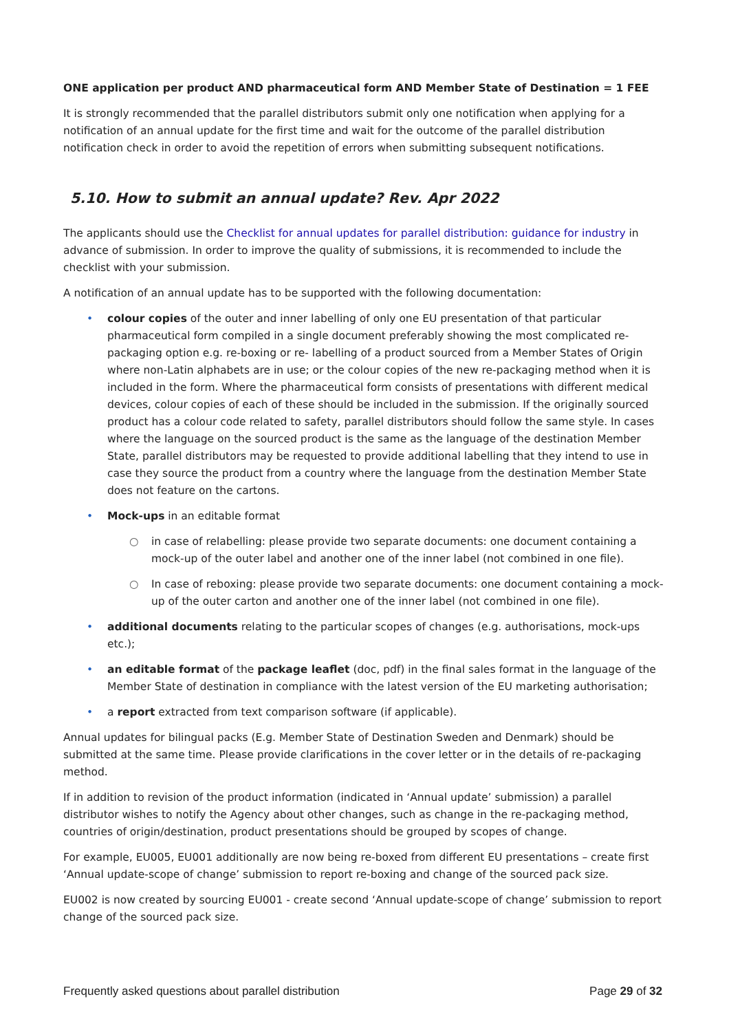ONE application per product AND pharmaceutical form AND Member State of Destination = 1 FEE
It is strongly recommended that the parallel distributors submit only one notification when applying for a notification of an annual update for the first time and wait for the outcome of the parallel distribution notification check in order to avoid the repetition of errors when submitting subsequent notifications.
5.10. How to submit an annual update? Rev. Apr 2022
The applicants should use the Checklist for annual updates for parallel distribution: guidance for industry in advance of submission. In order to improve the quality of submissions, it is recommended to include the checklist with your submission.
A notification of an annual update has to be supported with the following documentation:
• colour copies of the outer and inner labelling of only one EU presentation of that particular pharmaceutical form compiled in a single document preferably showing the most complicated re-packaging option e.g. re-boxing or re- labelling of a product sourced from a Member States of Origin where non-Latin alphabets are in use; or the colour copies of the new re-packaging method when it is included in the form. Where the pharmaceutical form consists of presentations with different medical devices, colour copies of each of these should be included in the submission. If the originally sourced product has a colour code related to safety, parallel distributors should follow the same style. In cases where the language on the sourced product is the same as the language of the destination Member State, parallel distributors may be requested to provide additional labelling that they intend to use in case they source the product from a country where the language from the destination Member State does not feature on the cartons.
• Mock-ups in an editable format
○ in case of relabelling: please provide two separate documents: one document containing a mock-up of the outer label and another one of the inner label (not combined in one file).
○ In case of reboxing: please provide two separate documents: one document containing a mock-up of the outer carton and another one of the inner label (not combined in one file).
• additional documents relating to the particular scopes of changes (e.g. authorisations, mock-ups etc.);
• an editable format of the package leaflet (doc, pdf) in the final sales format in the language of the Member State of destination in compliance with the latest version of the EU marketing authorisation;
• a report extracted from text comparison software (if applicable).
Annual updates for bilingual packs (E.g. Member State of Destination Sweden and Denmark) should be submitted at the same time. Please provide clarifications in the cover letter or in the details of re-packaging method.
If in addition to revision of the product information (indicated in ‘Annual update’ submission) a parallel distributor wishes to notify the Agency about other changes, such as change in the re-packaging method, countries of origin/destination, product presentations should be grouped by scopes of change.
For example, EU005, EU001 additionally are now being re-boxed from different EU presentations – create first ‘Annual update-scope of change’ submission to report re-boxing and change of the sourced pack size.
EU002 is now created by sourcing EU001 - create second ‘Annual update-scope of change’ submission to report change of the sourced pack size.
Frequently asked questions about parallel distribution Page 29 of 32